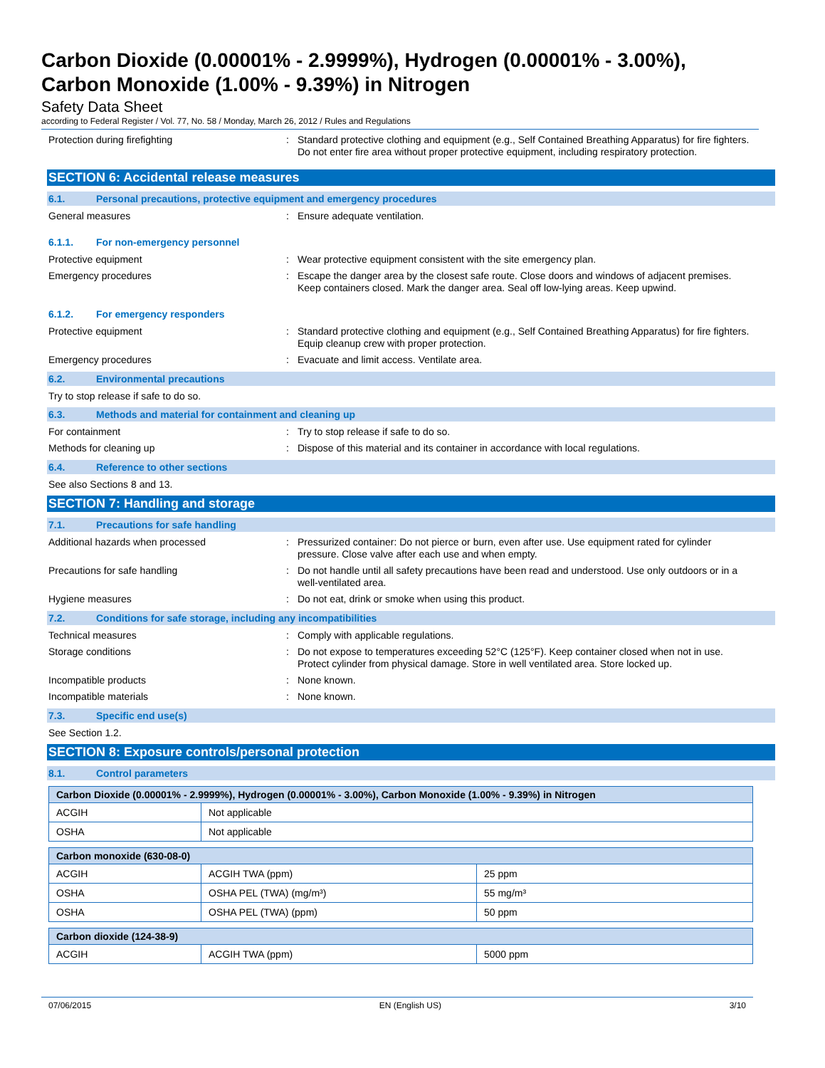Carbon Dioxide (0.00001% - 2.9999%), Hydrogen (0.00001% - 3.00%),
Carbon Monoxide (1.00% - 9.39%) in Nitrogen
Safety Data Sheet
according to Federal Register / Vol. 77, No. 58 / Monday, March 26, 2012 / Rules and Regulations
Protection during firefighting : Standard protective clothing and equipment (e.g., Self Contained Breathing Apparatus) for fire fighters. Do not enter fire area without proper protective equipment, including respiratory protection.
SECTION 6: Accidental release measures
6.1. Personal precautions, protective equipment and emergency procedures
General measures : Ensure adequate ventilation.
6.1.1. For non-emergency personnel
Protective equipment : Wear protective equipment consistent with the site emergency plan.
Emergency procedures : Escape the danger area by the closest safe route. Close doors and windows of adjacent premises. Keep containers closed. Mark the danger area. Seal off low-lying areas. Keep upwind.
6.1.2. For emergency responders
Protective equipment : Standard protective clothing and equipment (e.g., Self Contained Breathing Apparatus) for fire fighters. Equip cleanup crew with proper protection.
Emergency procedures : Evacuate and limit access. Ventilate area.
6.2. Environmental precautions
Try to stop release if safe to do so.
6.3. Methods and material for containment and cleaning up
For containment : Try to stop release if safe to do so.
Methods for cleaning up : Dispose of this material and its container in accordance with local regulations.
6.4. Reference to other sections
See also Sections 8 and 13.
SECTION 7: Handling and storage
7.1. Precautions for safe handling
Additional hazards when processed : Pressurized container: Do not pierce or burn, even after use. Use equipment rated for cylinder pressure. Close valve after each use and when empty.
Precautions for safe handling : Do not handle until all safety precautions have been read and understood. Use only outdoors or in a well-ventilated area.
Hygiene measures : Do not eat, drink or smoke when using this product.
7.2. Conditions for safe storage, including any incompatibilities
Technical measures : Comply with applicable regulations.
Storage conditions : Do not expose to temperatures exceeding 52°C (125°F). Keep container closed when not in use. Protect cylinder from physical damage. Store in well ventilated area. Store locked up.
Incompatible products : None known.
Incompatible materials : None known.
7.3. Specific end use(s)
See Section 1.2.
SECTION 8: Exposure controls/personal protection
8.1. Control parameters
| Carbon Dioxide (0.00001% - 2.9999%), Hydrogen (0.00001% - 3.00%), Carbon Monoxide (1.00% - 9.39%) in Nitrogen | |
| --- | --- |
| ACGIH | Not applicable |
| OSHA | Not applicable |
| Carbon monoxide (630-08-0) | | |
| --- | --- | --- |
| ACGIH | ACGIH TWA (ppm) | 25 ppm |
| OSHA | OSHA PEL (TWA) (mg/m³) | 55 mg/m³ |
| OSHA | OSHA PEL (TWA) (ppm) | 50 ppm |
| Carbon dioxide (124-38-9) | | |
| --- | --- | --- |
| ACGIH | ACGIH TWA (ppm) | 5000 ppm |
07/06/2015 EN (English US) 3/10